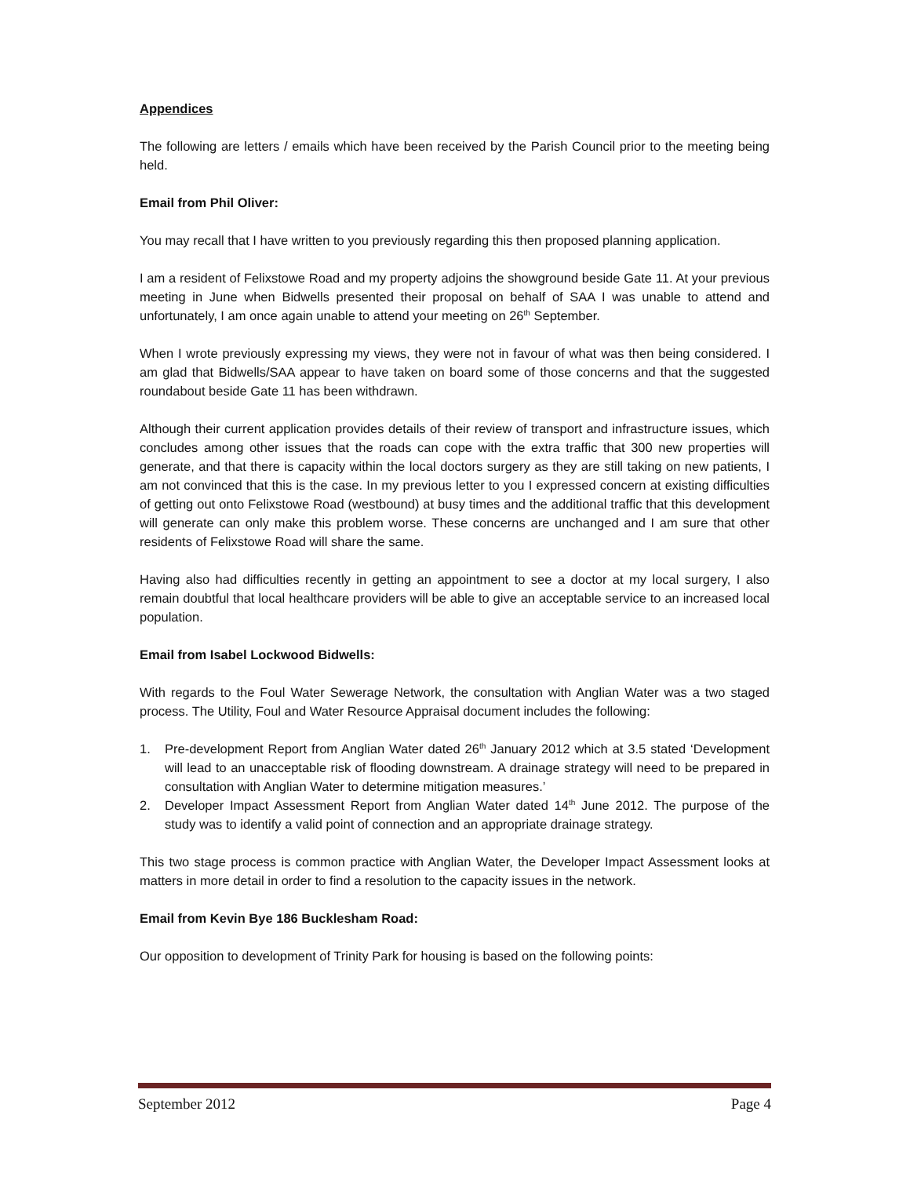Appendices
The following are letters / emails which have been received by the Parish Council prior to the meeting being held.
Email from Phil Oliver:
You may recall that I have written to you previously regarding this then proposed planning application.
I am a resident of Felixstowe Road and my property adjoins the showground beside Gate 11. At your previous meeting in June when Bidwells presented their proposal on behalf of SAA I was unable to attend and unfortunately, I am once again unable to attend your meeting on 26<sup>th</sup> September.
When I wrote previously expressing my views, they were not in favour of what was then being considered. I am glad that Bidwells/SAA appear to have taken on board some of those concerns and that the suggested roundabout beside Gate 11 has been withdrawn.
Although their current application provides details of their review of transport and infrastructure issues, which concludes among other issues that the roads can cope with the extra traffic that 300 new properties will generate, and that there is capacity within the local doctors surgery as they are still taking on new patients, I am not convinced that this is the case. In my previous letter to you I expressed concern at existing difficulties of getting out onto Felixstowe Road (westbound) at busy times and the additional traffic that this development will generate can only make this problem worse. These concerns are unchanged and I am sure that other residents of Felixstowe Road will share the same.
Having also had difficulties recently in getting an appointment to see a doctor at my local surgery, I also remain doubtful that local healthcare providers will be able to give an acceptable service to an increased local population.
Email from Isabel Lockwood Bidwells:
With regards to the Foul Water Sewerage Network, the consultation with Anglian Water was a two staged process. The Utility, Foul and Water Resource Appraisal document includes the following:
1. Pre-development Report from Anglian Water dated 26<sup>th</sup> January 2012 which at 3.5 stated ‘Development will lead to an unacceptable risk of flooding downstream. A drainage strategy will need to be prepared in consultation with Anglian Water to determine mitigation measures.’
2. Developer Impact Assessment Report from Anglian Water dated 14<sup>th</sup> June 2012. The purpose of the study was to identify a valid point of connection and an appropriate drainage strategy.
This two stage process is common practice with Anglian Water, the Developer Impact Assessment looks at matters in more detail in order to find a resolution to the capacity issues in the network.
Email from Kevin Bye 186 Bucklesham Road:
Our opposition to development of Trinity Park for housing is based on the following points:
September 2012 Page 4